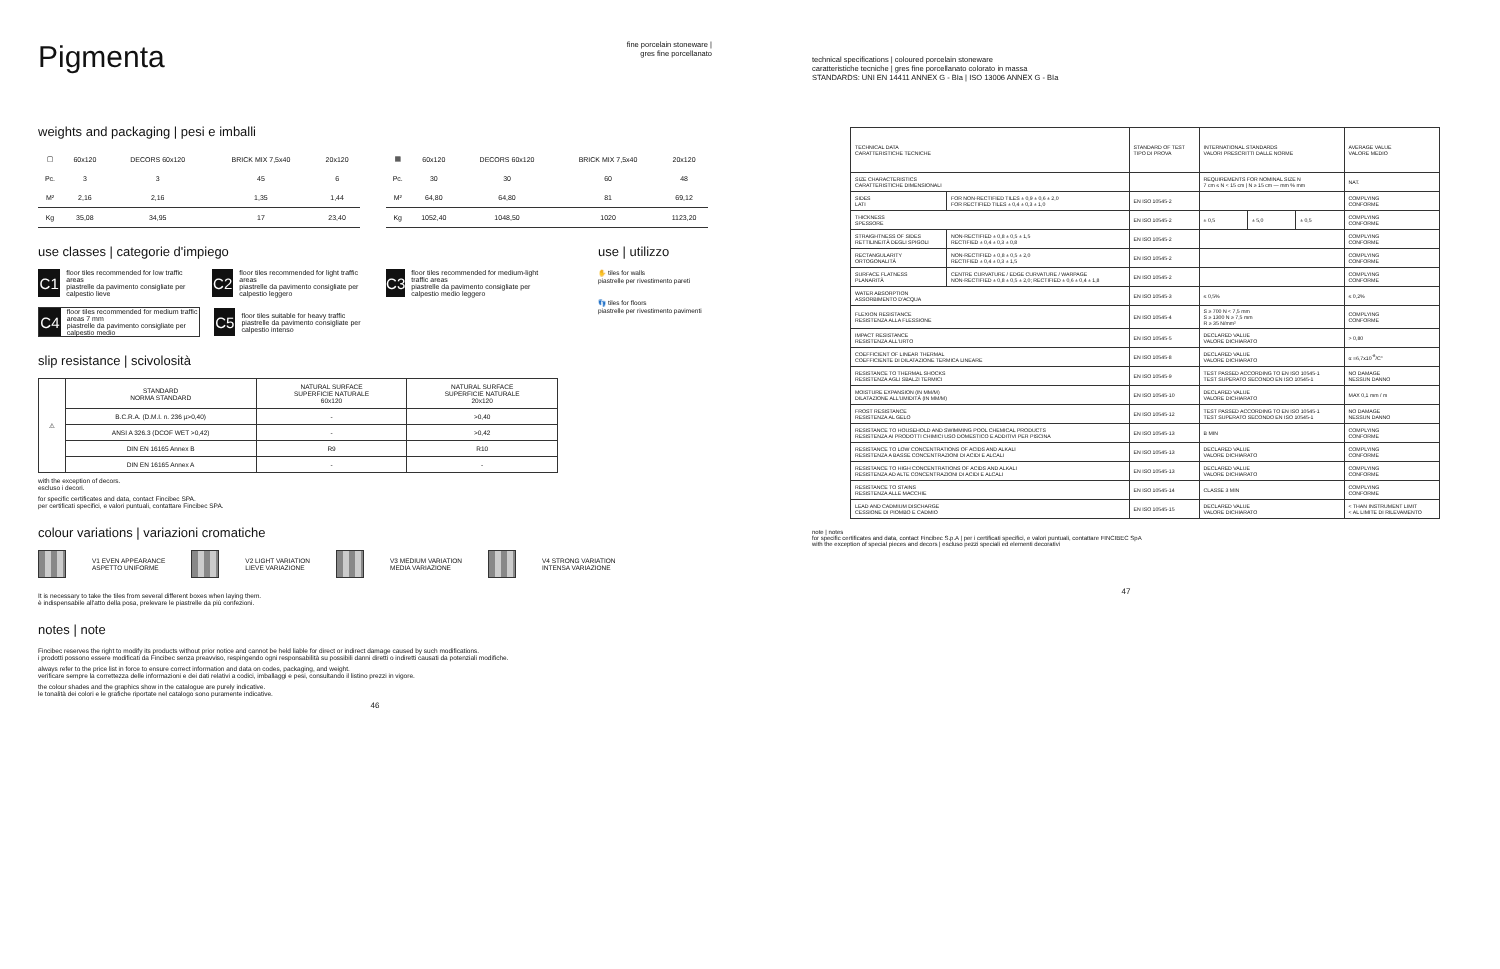Pigmenta
fine porcelain stoneware |
gres fine porcellanato
weights and packaging | pesi e imballi
| ▢ | 60x120 | DECORS 60x120 | BRICK MIX 7,5x40 | 20x120 |
| Pc. | 3 | 3 | 45 | 6 |
| M² | 2,16 | 2,16 | 1,35 | 1,44 |
| Kg | 35,08 | 34,95 | 17 | 23,40 |
| ▦ | 60x120 | DECORS 60x120 | BRICK MIX 7,5x40 | 20x120 |
| Pc. | 30 | 30 | 60 | 48 |
| M² | 64,80 | 64,80 | 81 | 69,12 |
| Kg | 1052,40 | 1048,50 | 1020 | 1123,20 |
use classes | categorie d'impiego
C1
floor tiles recommended for low traffic areas
piastrelle da pavimento consigliate per calpestio lieve
C2
floor tiles recommended for light traffic areas
piastrelle da pavimento consigliate per calpestio leggero
C3
floor tiles recommended for medium-light traffic areas
piastrelle da pavimento consigliate per calpestio medio leggero
C4
floor tiles recommended for medium traffic areas 7 mm
piastrelle da pavimento consigliate per calpestio medio
C5
floor tiles suitable for heavy traffic
piastrelle da pavimento consigliate per calpestio intenso
use | utilizzo
✋ tiles for walls
piastrelle per rivestimento pareti
👣 tiles for floors
piastrelle per rivestimento pavimenti
slip resistance | scivolosità
| ⚠ | STANDARD NORMA STANDARD | NATURAL SURFACE SUPERFICIE NATURALE 60x120 | NATURAL SURFACE SUPERFICIE NATURALE 20x120 |
| --- | --- | --- | --- |
| | B.C.R.A. (D.M.I. n. 236 µ>0,40) | - | >0,40 |
| | ANSI A 326.3 (DCOF WET >0,42) | - | >0,42 |
| | DIN EN 16165 Annex B | R9 | R10 |
| | DIN EN 16165 Annex A | - | - |
with the exception of decors.
escluso i decori.
for specific certificates and data, contact Fincibec SPA.
per certificati specifici, e valori puntuali, contattare Fincibec SPA.
colour variations | variazioni cromatiche
V1 EVEN APPEARANCE
ASPETTO UNIFORME
V2 LIGHT VARIATION
LIEVE VARIAZIONE
V3 MEDIUM VARIATION
MEDIA VARIAZIONE
V4 STRONG VARIATION
INTENSA VARIAZIONE
It is necessary to take the tiles from several different boxes when laying them.
è indispensabile all'atto della posa, prelevare le piastrelle da più confezioni.
notes | note
Fincibec reserves the right to modify its products without prior notice and cannot be held liable for direct or indirect damage caused by such modifications.
i prodotti possono essere modificati da Fincibec senza preavviso, respingendo ogni responsabilità su possibili danni diretti o indiretti causati da potenziali modifiche.
always refer to the price list in force to ensure correct information and data on codes, packaging, and weight.
verificare sempre la correttezza delle informazioni e dei dati relativi a codici, imballaggi e pesi, consultando il listino prezzi in vigore.
the colour shades and the graphics show in the catalogue are purely indicative.
le tonalità dei colori e le grafiche riportate nel catalogo sono puramente indicative.
46
technical specifications | coloured porcelain stoneware
caratteristiche tecniche | gres fine porcellanato colorato in massa
STANDARDS: UNI EN 14411 ANNEX G - BIa | ISO 13006 ANNEX G - BIa
| TECHNICAL DATA CARATTERISTICHE TECNICHE | | STANDARD OF TEST TIPO DI PROVA | INTERNATIONAL STANDARDS VALORI PRESCRITTI DALLE NORME | | | AVERAGE VALUE VALORE MEDIO |
| SIZE CHARACTERISTICS CARATTERISTICHE DIMENSIONALI | | | REQUIREMENTS FOR NOMINAL SIZE N 7 cm ≤ N < 15 cm / N ≥ 15 cm — mm % mm | | | NAT. |
| SIDES LATI | FOR NON-RECTIFIED TILES ± 0,9 ± 0,6 ± 2,0 FOR RECTIFIED TILES ± 0,4 ± 0,3 ± 1,0 | EN ISO 10545-2 | | | | COMPLYING CONFORME |
| THICKNESS SPESSORE | | EN ISO 10545-2 | ± 0,5 | ± 5,0 | ± 0,5 | COMPLYING CONFORME |
| STRAIGHTNESS OF SIDES RETTILINEITÀ DEGLI SPIGOLI | NON-RECTIFIED ± 0,8 ± 0,5 ± 1,5 RECTIFIED ± 0,4 ± 0,3 ± 0,8 | EN ISO 10545-2 | | | | COMPLYING CONFORME |
| RECTANGULARITY ORTOGONALITÀ | NON-RECTIFIED ± 0,8 ± 0,5 ± 2,0 RECTIFIED ± 0,4 ± 0,3 ± 1,5 | EN ISO 10545-2 | | | | COMPLYING CONFORME |
| SURFACE FLATNESS PLANARITÀ | CENTRE CURVATURE / EDGE CURVATURE / WARPAGE NON-RECTIFIED ± 0,8 ± 0,5 ± 2,0; RECTIFIED ± 0,6 ± 0,4 ± 1,8 | EN ISO 10545-2 | | | | COMPLYING CONFORME |
| WATER ABSORPTION ASSORBIMENTO D'ACQUA | | EN ISO 10545-3 | ≤ 0,5% | | | ≤ 0,2% |
| FLEXION RESISTANCE RESISTENZA ALLA FLESSIONE | | EN ISO 10545-4 | S ≥ 700 N < 7,5 mm S ≥ 1300 N ≥ 7,5 mm R ≥ 35 N/mm² | | | COMPLYING CONFORME |
| IMPACT RESISTANCE RESISTENZA ALL'URTO | | EN ISO 10545-5 | DECLARED VALUE VALORE DICHIARATO | | | > 0,80 |
| COEFFICIENT OF LINEAR THERMAL COEFFICIENTE DI DILATAZIONE TERMICA LINEARE | | EN ISO 10545-8 | DECLARED VALUE VALORE DICHIARATO | | | α =6,7x10<sup>-6</sup>/C° |
| RESISTANCE TO THERMAL SHOCKS RESISTENZA AGLI SBALZI TERMICI | | EN ISO 10545-9 | TEST PASSED ACCORDING TO EN ISO 10545-1 TEST SUPERATO SECONDO EN ISO 10545-1 | | | NO DAMAGE NESSUN DANNO |
| MOISTURE EXPANSION (IN MM/M) DILATAZIONE ALL'UMIDITÀ (IN MM/M) | | EN ISO 10545-10 | DECLARED VALUE VALORE DICHIARATO | | | MAX 0,1 mm / m |
| FROST RESISTANCE RESISTENZA AL GELO | | EN ISO 10545-12 | TEST PASSED ACCORDING TO EN ISO 10545-1 TEST SUPERATO SECONDO EN ISO 10545-1 | | | NO DAMAGE NESSUN DANNO |
| RESISTANCE TO HOUSEHOLD AND SWIMMING POOL CHEMICAL PRODUCTS RESISTENZA AI PRODOTTI CHIMICI USO DOMESTICO E ADDITIVI PER PISCINA | | EN ISO 10545-13 | B MIN | | | COMPLYING CONFORME |
| RESISTANCE TO LOW CONCENTRATIONS OF ACIDS AND ALKALI RESISTENZA A BASSE CONCENTRAZIONI DI ACIDI E ALCALI | | EN ISO 10545-13 | DECLARED VALUE VALORE DICHIARATO | | | COMPLYING CONFORME |
| RESISTANCE TO HIGH CONCENTRATIONS OF ACIDS AND ALKALI RESISTENZA AD ALTE CONCENTRAZIONI DI ACIDI E ALCALI | | EN ISO 10545-13 | DECLARED VALUE VALORE DICHIARATO | | | COMPLYING CONFORME |
| RESISTANCE TO STAINS RESISTENZA ALLE MACCHIE | | EN ISO 10545-14 | CLASSE 3 MIN | | | COMPLYING CONFORME |
| LEAD AND CADMIUM DISCHARGE CESSIONE DI PIOMBO E CADMIO | | EN ISO 10545-15 | DECLARED VALUE VALORE DICHIARATO | | | < THAN INSTRUMENT LIMIT < AL LIMITE DI RILEVAMENTO |
note | notes
for specific certificates and data, contact Fincibec S.p.A | per i certificati specifici, e valori puntuali, contattare FINCIBEC SpA
with the exception of special pieces and decors | escluso pezzi speciali ed elementi decorativi
47